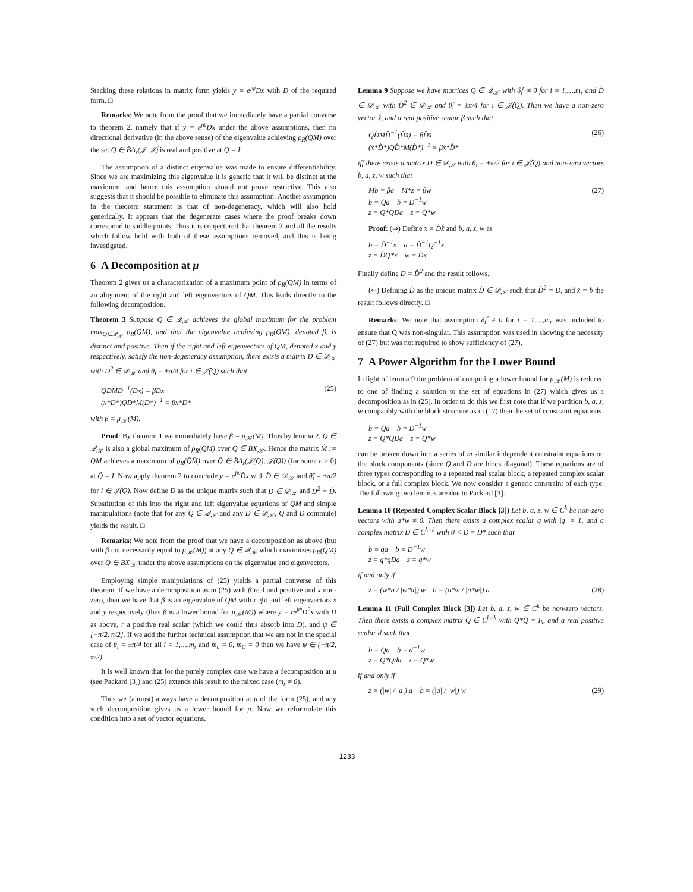Stacking these relations in matrix form yields y = e<sup>jψ</sup>Dx with D of the required form. □
Remarks: We note from the proof that we immediately have a partial converse to theorem 2, namely that if y = e<sup>jψ</sup>Dx under the above assumptions, then no directional derivative (in the above sense) of the eigenvalue achieving ρ<sub>R</sub>(QM) over the set Q ∈ B̂Δ<sub>ε</sub>(𝒥, 𝒥̂) is real and positive at Q = I.
The assumption of a distinct eigenvalue was made to ensure differentiability. Since we are maximizing this eigenvalue it is generic that it will be distinct at the maximum, and hence this assumption should not prove restrictive. This also suggests that it should be possible to eliminate this assumption. Another assumption in the theorem statement is that of non-degeneracy, which will also hold generically. It appears that the degenerate cases where the proof breaks down correspond to saddle points. Thus it is conjectured that theorem 2 and all the results which follow hold with both of these assumptions removed, and this is being investigated.
6 A Decomposition at μ
Theorem 2 gives us a characterization of a maximum point of ρ<sub>R</sub>(QM) in terms of an alignment of the right and left eigenvectors of QM. This leads directly to the following decomposition.
Theorem 3 Suppose Q ∈ 𝒬<sub>𝒦</sub> achieves the global maximum for the problem max<sub>Q∈𝒬<sub>𝒦</sub></sub> ρ<sub>R</sub>(QM), and that the eigenvalue achieving ρ<sub>R</sub>(QM), denoted β, is distinct and positive. Then if the right and left eigenvectors of QM, denoted x and y respectively, satisfy the non-degeneracy assumption, there exists a matrix D ∈ 𝒟<sub>𝒦</sub> with D<sup>2</sup> ∈ 𝒟<sub>𝒦</sub> and θ<sub>i</sub> = ±π/4 for i ∈ 𝒥̂(Q) such that
QDMD<sup>−1</sup>(Dx) = βDx
(x*D*)QD*M(D*)<sup>−1</sup> = βx*D* (25)
with β = μ<sub>𝒦</sub>(M).
Proof: By theorem 1 we immediately have β = μ<sub>𝒦</sub>(M). Thus by lemma 2, Q ∈ 𝒬<sub>𝒦</sub> is also a global maximum of ρ<sub>R</sub>(QM) over Q ∈ BX<sub>𝒦</sub>. Hence the matrix M̂ := QM achieves a maximum of ρ<sub>R</sub>(Q̂M̂) over Q̂ ∈ B̂Δ<sub>ε</sub>(𝒥(Q), 𝒥̂(Q)) (for some ε > 0) at Q̂ = I. Now apply theorem 2 to conclude y = e<sup>jψ</sup>D̂x with D̂ ∈ 𝒟<sub>𝒦</sub> and θ̂<sub>i</sub> = ±π/2 for i ∈ 𝒥̂(Q). Now define D as the unique matrix such that D ∈ 𝒟<sub>𝒦</sub> and D<sup>2</sup> = D̂. Substitution of this into the right and left eigenvalue equations of QM and simple manipulations (note that for any Q ∈ 𝒬<sub>𝒦</sub> and any D ∈ 𝒟<sub>𝒦</sub>, Q and D commute) yields the result. □
Remarks: We note from the proof that we have a decomposition as above (but with β not necessarily equal to μ<sub>𝒦</sub>(M)) at any Q ∈ 𝒬<sub>𝒦</sub> which maximizes ρ<sub>R</sub>(QM) over Q ∈ BX<sub>𝒦</sub> under the above assumptions on the eigenvalue and eigenvectors.
Employing simple manipulations of (25) yields a partial converse of this theorem. If we have a decomposition as in (25) with β real and positive and x non-zero, then we have that β is an eigenvalue of QM with right and left eigenvectors x and y respectively (thus β is a lower bound for μ<sub>𝒦</sub>(M)) where y = re<sup>jψ</sup>D<sup>2</sup>x with D as above, r a positive real scalar (which we could thus absorb into D), and ψ ∈ [−π/2, π/2]. If we add the further technical assumption that we are not in the special case of θ<sub>i</sub> = ±π/4 for all i = 1,…,m<sub>r</sub> and m<sub>c</sub> = 0, m<sub>C</sub> = 0 then we have ψ ∈ (−π/2, π/2).
It is well known that for the purely complex case we have a decomposition at μ (see Packard [3]) and (25) extends this result to the mixed case (m<sub>r</sub> ≠ 0).
Thus we (almost) always have a decomposition at μ of the form (25), and any such decomposition gives us a lower bound for μ. Now we reformulate this condition into a set of vector equations.
Lemma 9 Suppose we have matrices Q ∈ 𝒬<sub>𝒦</sub> with δ<sub>i</sub><sup>r</sup> ≠ 0 for i = 1,…,m<sub>r</sub> and D̂ ∈ 𝒟<sub>𝒦</sub> with D̂<sup>2</sup> ∈ 𝒟<sub>𝒦</sub> and θ̂<sub>i</sub> = ±π/4 for i ∈ 𝒥̂(Q). Then we have a non-zero vector x̂, and a real positive scalar β such that
QD̂MD̂<sup>−1</sup>(D̂x̂) = βD̂x̂
(x̂*D̂*)QD̂*M(D̂*)<sup>−1</sup> = βx̂*D̂* (26)
iff there exists a matrix D ∈ 𝒟<sub>𝒦</sub> with θ<sub>i</sub> = ±π/2 for i ∈ 𝒥̂(Q) and non-zero vectors b, a, z, w such that
Mb = βa M*z = βw
b = Qa b = D<sup>−1</sup>w
z = Q*QDa z = Q*w (27)
Proof: (⇒) Define x = D̂x̂ and b, a, z, w as
b = D̂<sup>−1</sup>x a = D̂<sup>−1</sup>Q<sup>−1</sup>x
z = D̂Q*x w = D̂x
Finally define D = D̂<sup>2</sup> and the result follows.
(⇐) Defining D̂ as the unique matrix D̂ ∈ 𝒟<sub>𝒦</sub> such that D̂<sup>2</sup> = D, and x̂ = b the result follows directly. □
Remarks: We note that assumption δ<sub>i</sub><sup>r</sup> ≠ 0 for i = 1,…,m<sub>r</sub> was included to ensure that Q was non-singular. This assumption was used in showing the necessity of (27) but was not required to show sufficiency of (27).
7 A Power Algorithm for the Lower Bound
In light of lemma 9 the problem of computing a lower bound for μ<sub>𝒦</sub>(M) is reduced to one of finding a solution to the set of equations in (27) which gives us a decomposition as in (25). In order to do this we first note that if we partition b, a, z, w compatibly with the block structure as in (17) then the set of constraint equations
b = Qa b = D<sup>−1</sup>w
z = Q*QDa z = Q*w
can be broken down into a series of m similar independent constraint equations on the block components (since Q and D are block diagonal). These equations are of three types corresponding to a repeated real scalar block, a repeated complex scalar block, or a full complex block. We now consider a generic constraint of each type. The following two lemmas are due to Packard [3].
Lemma 10 (Repeated Complex Scalar Block [3]) Let b, a, z, w ∈ C<sup>k</sup> be non-zero vectors with a*w ≠ 0. Then there exists a complex scalar q with |q| = 1, and a complex matrix D ∈ C<sup>k×k</sup> with 0 < D = D* such that
b = qa b = D<sup>−1</sup>w
z = q*qDa z = q*w
if and only if
z = (w*a / |w*a|) w b = (a*w / |a*w|) a (28)
Lemma 11 (Full Complex Block [3]) Let b, a, z, w ∈ C<sup>k</sup> be non-zero vectors. Then there exists a complex matrix Q ∈ C<sup>k×k</sup> with Q*Q = I<sub>k</sub>, and a real positive scalar d such that
b = Qa b = d<sup>−1</sup>w
z = Q*Qda z = Q*w
if and only if
z = (|w| / |a|) a b = (|a| / |w|) w (29)
1233